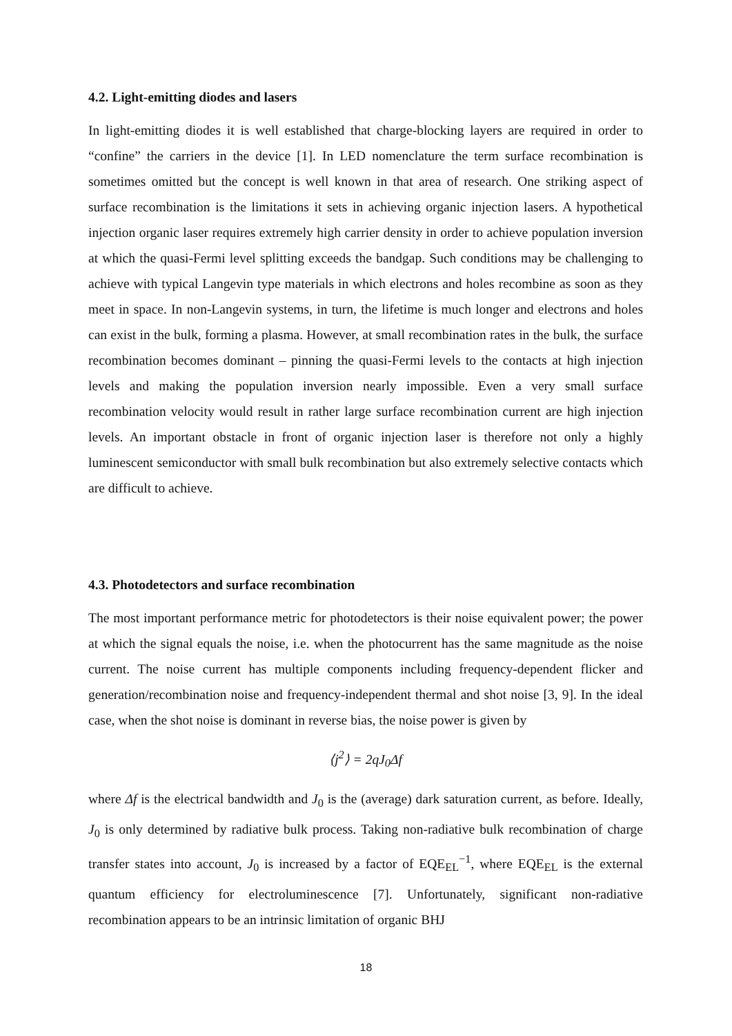4.2. Light-emitting diodes and lasers
In light-emitting diodes it is well established that charge-blocking layers are required in order to “confine” the carriers in the device [1]. In LED nomenclature the term surface recombination is sometimes omitted but the concept is well known in that area of research. One striking aspect of surface recombination is the limitations it sets in achieving organic injection lasers. A hypothetical injection organic laser requires extremely high carrier density in order to achieve population inversion at which the quasi-Fermi level splitting exceeds the bandgap. Such conditions may be challenging to achieve with typical Langevin type materials in which electrons and holes recombine as soon as they meet in space. In non-Langevin systems, in turn, the lifetime is much longer and electrons and holes can exist in the bulk, forming a plasma. However, at small recombination rates in the bulk, the surface recombination becomes dominant – pinning the quasi-Fermi levels to the contacts at high injection levels and making the population inversion nearly impossible. Even a very small surface recombination velocity would result in rather large surface recombination current are high injection levels. An important obstacle in front of organic injection laser is therefore not only a highly luminescent semiconductor with small bulk recombination but also extremely selective contacts which are difficult to achieve.
4.3. Photodetectors and surface recombination
The most important performance metric for photodetectors is their noise equivalent power; the power at which the signal equals the noise, i.e. when the photocurrent has the same magnitude as the noise current. The noise current has multiple components including frequency-dependent flicker and generation/recombination noise and frequency-independent thermal and shot noise [3, 9]. In the ideal case, when the shot noise is dominant in reverse bias, the noise power is given by
⟨j<sup>2</sup>⟩ = 2qJ<sub>0</sub>Δf
where Δf is the electrical bandwidth and J<sub>0</sub> is the (average) dark saturation current, as before. Ideally, J<sub>0</sub> is only determined by radiative bulk process. Taking non-radiative bulk recombination of charge transfer states into account, J<sub>0</sub> is increased by a factor of EQE<sub>EL</sub><sup>−1</sup>, where EQE<sub>EL</sub> is the external quantum efficiency for electroluminescence [7]. Unfortunately, significant non-radiative recombination appears to be an intrinsic limitation of organic BHJ
18